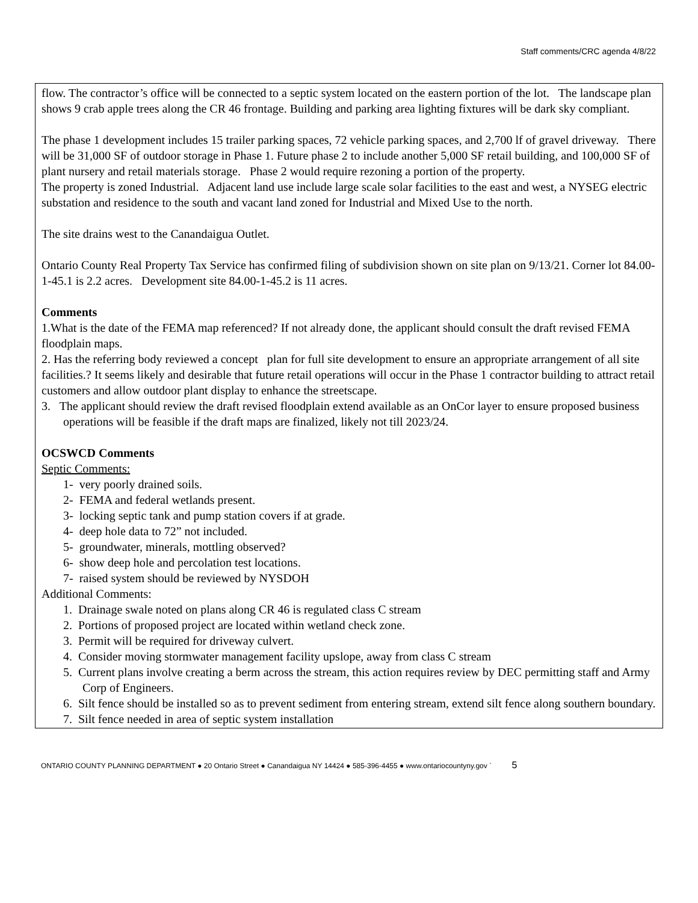Staff comments/CRC agenda 4/8/22
flow. The contractor’s office will be connected to a septic system located on the eastern portion of the lot. The landscape plan shows 9 crab apple trees along the CR 46 frontage. Building and parking area lighting fixtures will be dark sky compliant.
The phase 1 development includes 15 trailer parking spaces, 72 vehicle parking spaces, and 2,700 lf of gravel driveway. There will be 31,000 SF of outdoor storage in Phase 1. Future phase 2 to include another 5,000 SF retail building, and 100,000 SF of plant nursery and retail materials storage. Phase 2 would require rezoning a portion of the property.
The property is zoned Industrial. Adjacent land use include large scale solar facilities to the east and west, a NYSEG electric substation and residence to the south and vacant land zoned for Industrial and Mixed Use to the north.
The site drains west to the Canandaigua Outlet.
Ontario County Real Property Tax Service has confirmed filing of subdivision shown on site plan on 9/13/21. Corner lot 84.00-1-45.1 is 2.2 acres. Development site 84.00-1-45.2 is 11 acres.
Comments
1.What is the date of the FEMA map referenced? If not already done, the applicant should consult the draft revised FEMA floodplain maps.
2. Has the referring body reviewed a concept plan for full site development to ensure an appropriate arrangement of all site facilities.? It seems likely and desirable that future retail operations will occur in the Phase 1 contractor building to attract retail customers and allow outdoor plant display to enhance the streetscape.
3. The applicant should review the draft revised floodplain extend available as an OnCor layer to ensure proposed business operations will be feasible if the draft maps are finalized, likely not till 2023/24.
OCSWCD Comments
Septic Comments:
1- very poorly drained soils.
2- FEMA and federal wetlands present.
3- locking septic tank and pump station covers if at grade.
4- deep hole data to 72” not included.
5- groundwater, minerals, mottling observed?
6- show deep hole and percolation test locations.
7- raised system should be reviewed by NYSDOH
Additional Comments:
1. Drainage swale noted on plans along CR 46 is regulated class C stream
2. Portions of proposed project are located within wetland check zone.
3. Permit will be required for driveway culvert.
4. Consider moving stormwater management facility upslope, away from class C stream
5. Current plans involve creating a berm across the stream, this action requires review by DEC permitting staff and Army Corp of Engineers.
6. Silt fence should be installed so as to prevent sediment from entering stream, extend silt fence along southern boundary.
7. Silt fence needed in area of septic system installation
ONTARIO COUNTY PLANNING DEPARTMENT ● 20 Ontario Street ● Canandaigua NY 14424 ● 585-396-4455 ● www.ontariocountyny.gov ` 5